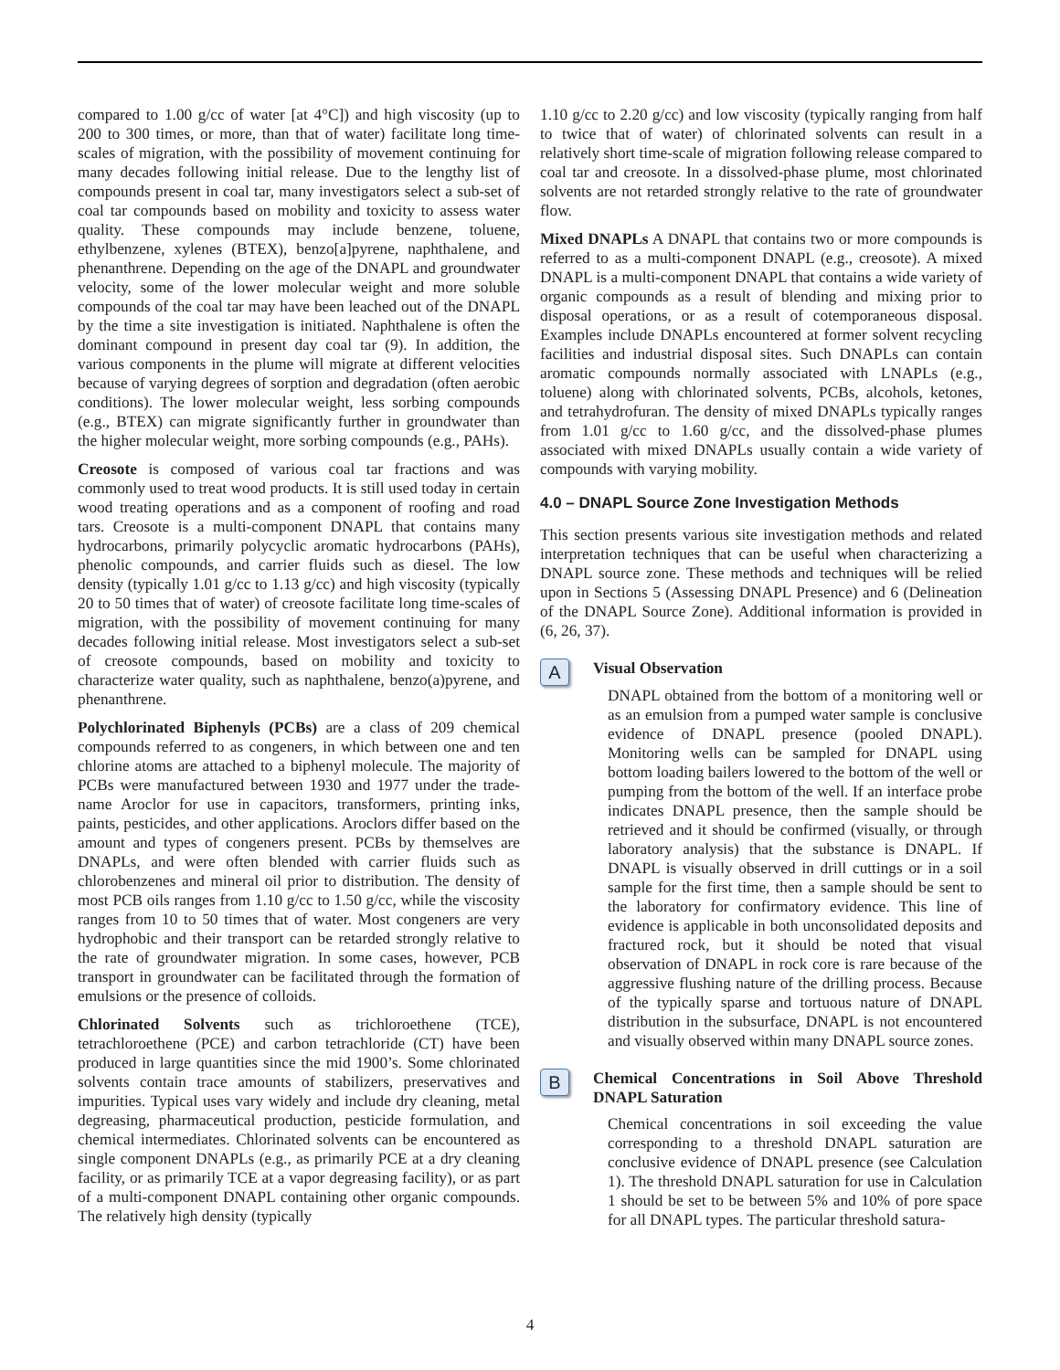compared to 1.00 g/cc of water [at 4°C]) and high viscosity (up to 200 to 300 times, or more, than that of water) facilitate long time-scales of migration, with the possibility of movement continuing for many decades following initial release. Due to the lengthy list of compounds present in coal tar, many investigators select a sub-set of coal tar compounds based on mobility and toxicity to assess water quality. These compounds may include benzene, toluene, ethylbenzene, xylenes (BTEX), benzo[a]pyrene, naphthalene, and phenanthrene. Depending on the age of the DNAPL and groundwater velocity, some of the lower molecular weight and more soluble compounds of the coal tar may have been leached out of the DNAPL by the time a site investigation is initiated. Naphthalene is often the dominant compound in present day coal tar (9). In addition, the various components in the plume will migrate at different velocities because of varying degrees of sorption and degradation (often aerobic conditions). The lower molecular weight, less sorbing compounds (e.g., BTEX) can migrate significantly further in groundwater than the higher molecular weight, more sorbing compounds (e.g., PAHs).
Creosote is composed of various coal tar fractions and was commonly used to treat wood products. It is still used today in certain wood treating operations and as a component of roofing and road tars. Creosote is a multi-component DNAPL that contains many hydrocarbons, primarily polycyclic aromatic hydrocarbons (PAHs), phenolic compounds, and carrier fluids such as diesel. The low density (typically 1.01 g/cc to 1.13 g/cc) and high viscosity (typically 20 to 50 times that of water) of creosote facilitate long time-scales of migration, with the possibility of movement continuing for many decades following initial release. Most investigators select a sub-set of creosote compounds, based on mobility and toxicity to characterize water quality, such as naphthalene, benzo(a)pyrene, and phenanthrene.
Polychlorinated Biphenyls (PCBs) are a class of 209 chemical compounds referred to as congeners, in which between one and ten chlorine atoms are attached to a biphenyl molecule. The majority of PCBs were manufactured between 1930 and 1977 under the trade-name Aroclor for use in capacitors, transformers, printing inks, paints, pesticides, and other applications. Aroclors differ based on the amount and types of congeners present. PCBs by themselves are DNAPLs, and were often blended with carrier fluids such as chlorobenzenes and mineral oil prior to distribution. The density of most PCB oils ranges from 1.10 g/cc to 1.50 g/cc, while the viscosity ranges from 10 to 50 times that of water. Most congeners are very hydrophobic and their transport can be retarded strongly relative to the rate of groundwater migration. In some cases, however, PCB transport in groundwater can be facilitated through the formation of emulsions or the presence of colloids.
Chlorinated Solvents such as trichloroethene (TCE), tetrachloroethene (PCE) and carbon tetrachloride (CT) have been produced in large quantities since the mid 1900’s. Some chlorinated solvents contain trace amounts of stabilizers, preservatives and impurities. Typical uses vary widely and include dry cleaning, metal degreasing, pharmaceutical production, pesticide formulation, and chemical intermediates. Chlorinated solvents can be encountered as single component DNAPLs (e.g., as primarily PCE at a dry cleaning facility, or as primarily TCE at a vapor degreasing facility), or as part of a multi-component DNAPL containing other organic compounds. The relatively high density (typically
1.10 g/cc to 2.20 g/cc) and low viscosity (typically ranging from half to twice that of water) of chlorinated solvents can result in a relatively short time-scale of migration following release compared to coal tar and creosote. In a dissolved-phase plume, most chlorinated solvents are not retarded strongly relative to the rate of groundwater flow.
Mixed DNAPLs A DNAPL that contains two or more compounds is referred to as a multi-component DNAPL (e.g., creosote). A mixed DNAPL is a multi-component DNAPL that contains a wide variety of organic compounds as a result of blending and mixing prior to disposal operations, or as a result of cotemporaneous disposal. Examples include DNAPLs encountered at former solvent recycling facilities and industrial disposal sites. Such DNAPLs can contain aromatic compounds normally associated with LNAPLs (e.g., toluene) along with chlorinated solvents, PCBs, alcohols, ketones, and tetrahydrofuran. The density of mixed DNAPLs typically ranges from 1.01 g/cc to 1.60 g/cc, and the dissolved-phase plumes associated with mixed DNAPLs usually contain a wide variety of compounds with varying mobility.
4.0 – DNAPL Source Zone Investigation Methods
This section presents various site investigation methods and related interpretation techniques that can be useful when characterizing a DNAPL source zone. These methods and techniques will be relied upon in Sections 5 (Assessing DNAPL Presence) and 6 (Delineation of the DNAPL Source Zone). Additional information is provided in (6, 26, 37).
A
Visual Observation
DNAPL obtained from the bottom of a monitoring well or as an emulsion from a pumped water sample is conclusive evidence of DNAPL presence (pooled DNAPL). Monitoring wells can be sampled for DNAPL using bottom loading bailers lowered to the bottom of the well or pumping from the bottom of the well. If an interface probe indicates DNAPL presence, then the sample should be retrieved and it should be confirmed (visually, or through laboratory analysis) that the substance is DNAPL. If DNAPL is visually observed in drill cuttings or in a soil sample for the first time, then a sample should be sent to the laboratory for confirmatory evidence. This line of evidence is applicable in both unconsolidated deposits and fractured rock, but it should be noted that visual observation of DNAPL in rock core is rare because of the aggressive flushing nature of the drilling process. Because of the typically sparse and tortuous nature of DNAPL distribution in the subsurface, DNAPL is not encountered and visually observed within many DNAPL source zones.
B
Chemical Concentrations in Soil Above Threshold DNAPL Saturation
Chemical concentrations in soil exceeding the value corresponding to a threshold DNAPL saturation are conclusive evidence of DNAPL presence (see Calculation 1). The threshold DNAPL saturation for use in Calculation 1 should be set to be between 5% and 10% of pore space for all DNAPL types. The particular threshold satura-
4